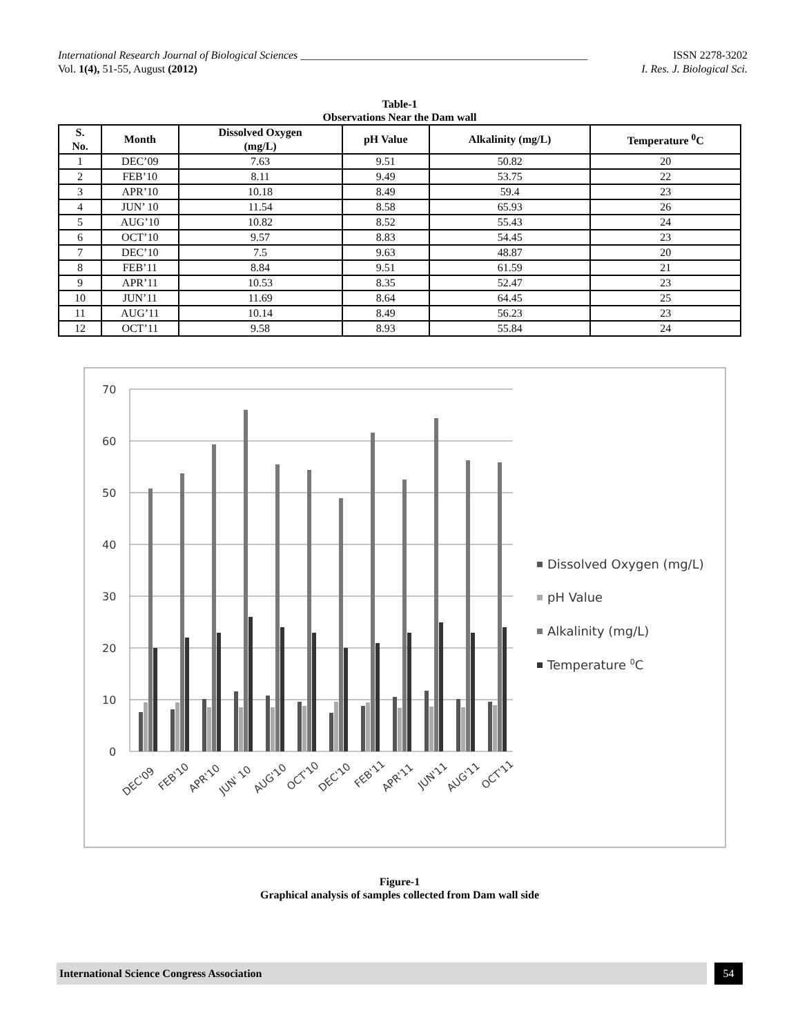International Research Journal of Biological Sciences ____________________________________________________ ISSN 2278-3202
Vol. 1(4), 51-55, August (2012) I. Res. J. Biological Sci.
Table-1
Observations Near the Dam wall
| S. No. | Month | Dissolved Oxygen (mg/L) | pH Value | Alkalinity (mg/L) | Temperature <sup>0</sup>C |
| --- | --- | --- | --- | --- | --- |
| 1 | DEC’09 | 7.63 | 9.51 | 50.82 | 20 |
| 2 | FEB’10 | 8.11 | 9.49 | 53.75 | 22 |
| 3 | APR’10 | 10.18 | 8.49 | 59.4 | 23 |
| 4 | JUN’ 10 | 11.54 | 8.58 | 65.93 | 26 |
| 5 | AUG’10 | 10.82 | 8.52 | 55.43 | 24 |
| 6 | OCT’10 | 9.57 | 8.83 | 54.45 | 23 |
| 7 | DEC’10 | 7.5 | 9.63 | 48.87 | 20 |
| 8 | FEB’11 | 8.84 | 9.51 | 61.59 | 21 |
| 9 | APR’11 | 10.53 | 8.35 | 52.47 | 23 |
| 10 | JUN’11 | 11.69 | 8.64 | 64.45 | 25 |
| 11 | AUG’11 | 10.14 | 8.49 | 56.23 | 23 |
| 12 | OCT’11 | 9.58 | 8.93 | 55.84 | 24 |
70
60
50
40
30
20
10
0
DEC'09
FEB'10
APR'10
JUN' 10
AUG'10
OCT'10
DEC'10
FEB'11
APR'11
JUN'11
AUG'11
OCT'11
Dissolved Oxygen (mg/L)
pH Value
Alkalinity (mg/L)
Temperature 0C
Figure-1
Graphical analysis of samples collected from Dam wall side
International Science Congress Association 54